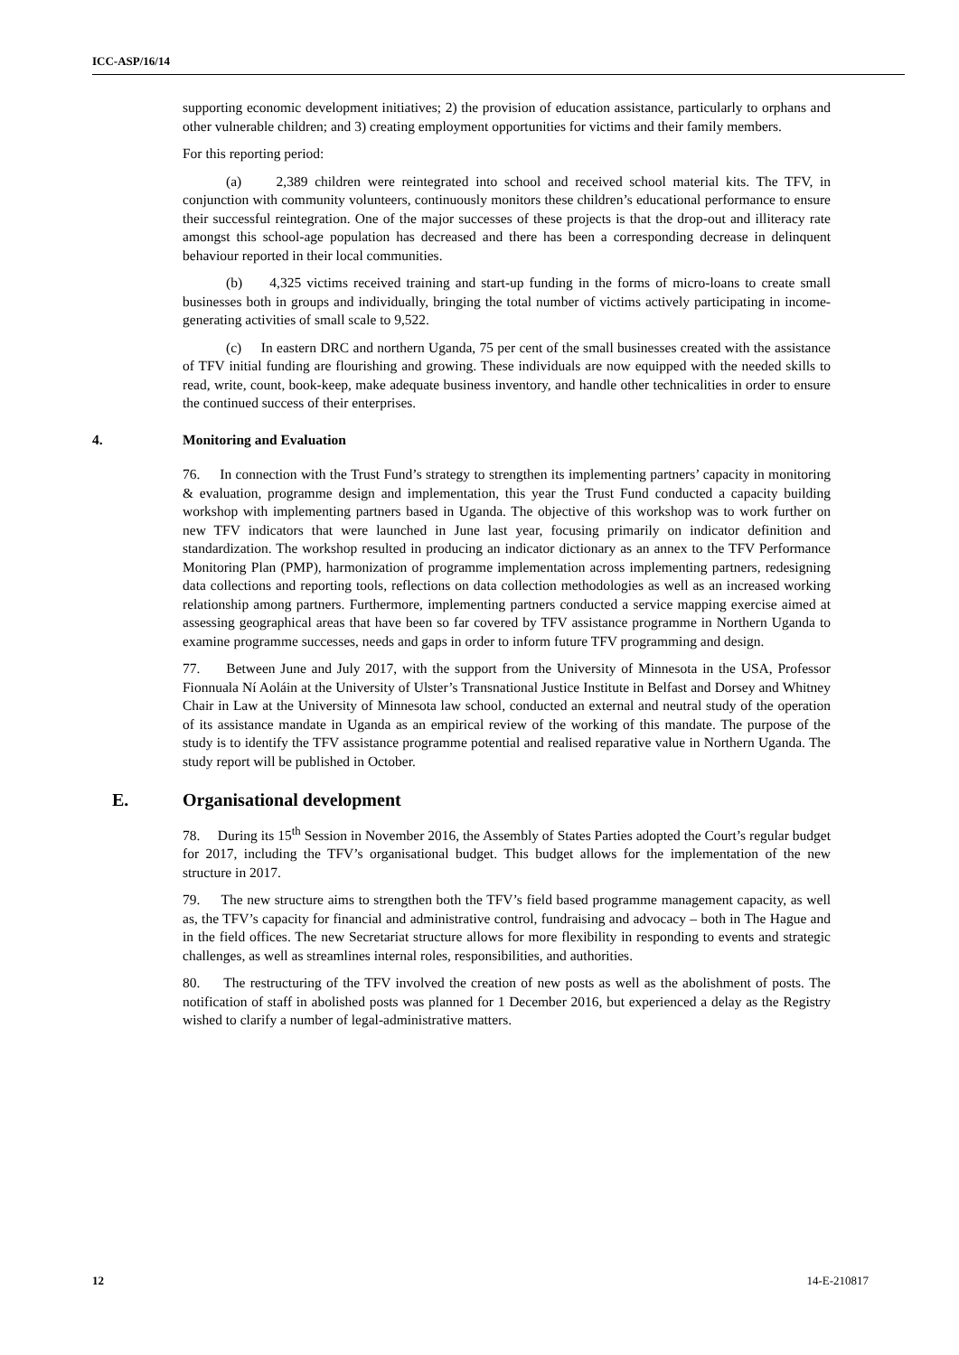ICC-ASP/16/14
supporting economic development initiatives; 2) the provision of education assistance, particularly to orphans and other vulnerable children; and 3) creating employment opportunities for victims and their family members.
For this reporting period:
(a) 2,389 children were reintegrated into school and received school material kits. The TFV, in conjunction with community volunteers, continuously monitors these children’s educational performance to ensure their successful reintegration. One of the major successes of these projects is that the drop-out and illiteracy rate amongst this school-age population has decreased and there has been a corresponding decrease in delinquent behaviour reported in their local communities.
(b) 4,325 victims received training and start-up funding in the forms of micro-loans to create small businesses both in groups and individually, bringing the total number of victims actively participating in income-generating activities of small scale to 9,522.
(c) In eastern DRC and northern Uganda, 75 per cent of the small businesses created with the assistance of TFV initial funding are flourishing and growing. These individuals are now equipped with the needed skills to read, write, count, book-keep, make adequate business inventory, and handle other technicalities in order to ensure the continued success of their enterprises.
4. Monitoring and Evaluation
76. In connection with the Trust Fund’s strategy to strengthen its implementing partners’ capacity in monitoring & evaluation, programme design and implementation, this year the Trust Fund conducted a capacity building workshop with implementing partners based in Uganda. The objective of this workshop was to work further on new TFV indicators that were launched in June last year, focusing primarily on indicator definition and standardization. The workshop resulted in producing an indicator dictionary as an annex to the TFV Performance Monitoring Plan (PMP), harmonization of programme implementation across implementing partners, redesigning data collections and reporting tools, reflections on data collection methodologies as well as an increased working relationship among partners. Furthermore, implementing partners conducted a service mapping exercise aimed at assessing geographical areas that have been so far covered by TFV assistance programme in Northern Uganda to examine programme successes, needs and gaps in order to inform future TFV programming and design.
77. Between June and July 2017, with the support from the University of Minnesota in the USA, Professor Fionnuala Ní Aoláin at the University of Ulster’s Transnational Justice Institute in Belfast and Dorsey and Whitney Chair in Law at the University of Minnesota law school, conducted an external and neutral study of the operation of its assistance mandate in Uganda as an empirical review of the working of this mandate. The purpose of the study is to identify the TFV assistance programme potential and realised reparative value in Northern Uganda. The study report will be published in October.
E. Organisational development
78. During its 15<sup>th</sup> Session in November 2016, the Assembly of States Parties adopted the Court’s regular budget for 2017, including the TFV’s organisational budget. This budget allows for the implementation of the new structure in 2017.
79. The new structure aims to strengthen both the TFV’s field based programme management capacity, as well as, the TFV’s capacity for financial and administrative control, fundraising and advocacy – both in The Hague and in the field offices. The new Secretariat structure allows for more flexibility in responding to events and strategic challenges, as well as streamlines internal roles, responsibilities, and authorities.
80. The restructuring of the TFV involved the creation of new posts as well as the abolishment of posts. The notification of staff in abolished posts was planned for 1 December 2016, but experienced a delay as the Registry wished to clarify a number of legal-administrative matters.
12 14-E-210817